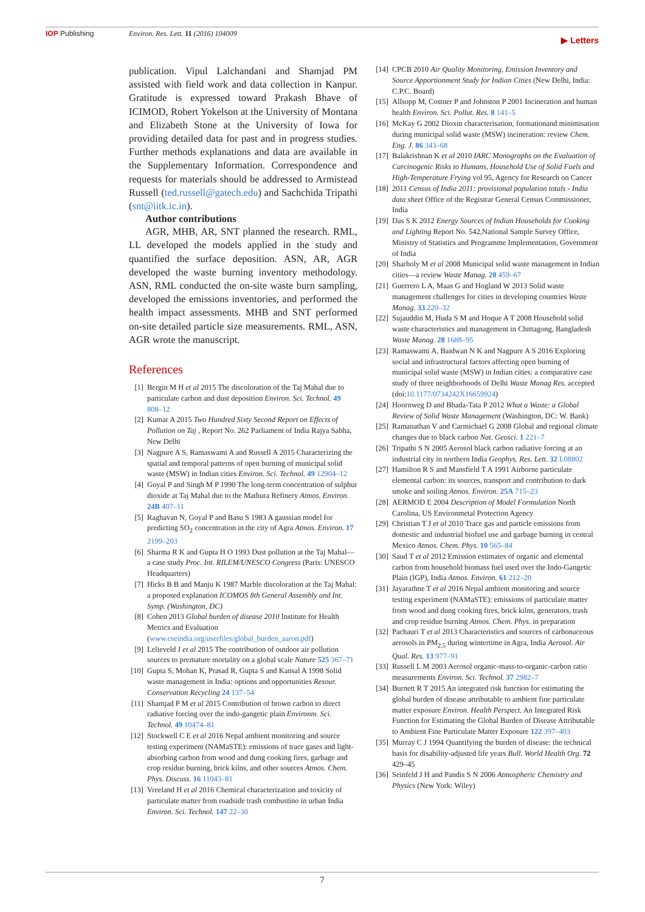IOP Publishing Environ. Res. Lett. 11 (2016) 104009
▶ Letters
publication. Vipul Lalchandani and Shamjad PM assisted with field work and data collection in Kanpur. Gratitude is expressed toward Prakash Bhave of ICIMOD, Robert Yokelson at the University of Montana and Elizabeth Stone at the University of Iowa for providing detailed data for past and in progress studies. Further methods explanations and data are available in the Supplementary Information. Correspondence and requests for materials should be addressed to Armistead Russell (ted.russell@gatech.edu) and Sachchida Tripathi (snt@iitk.ic.in).
Author contributions
AGR, MHB, AR, SNT planned the research. RML, LL developed the models applied in the study and quantified the surface deposition. ASN, AR, AGR developed the waste burning inventory methodology. ASN, RML conducted the on-site waste burn sampling, developed the emissions inventories, and performed the health impact assessments. MHB and SNT performed on-site detailed particle size measurements. RML, ASN, AGR wrote the manuscript.
References
[1] Bergin M H et al 2015 The discoloration of the Taj Mahal due to particulate carbon and dust deposition Environ. Sci. Technol. 49 808–12
[2] Kumar A 2015 Two Hundred Sixty Second Report on Effects of Pollution on Taj , Report No. 262 Parliament of India Rajya Sabha, New Delhi
[3] Nagpure A S, Ramaswami A and Russell A 2015 Characterizing the spatial and temporal patterns of open burning of municipal solid waste (MSW) in Indian cities Environ. Sci. Technol. 49 12904–12
[4] Goyal P and Singh M P 1990 The long-term concentration of sulphur dioxide at Taj Mahal due to the Mathura Refinery Atmos. Environ. 24B 407–11
[5] Raghavan N, Goyal P and Basu S 1983 A gaussian model for predicting SO<sub>2</sub> concentration in the city of Agra Atmos. Environ. 17 2199–203
[6] Sharma R K and Gupta H O 1993 Dust pollution at the Taj Mahal—a case study Proc. Int. RILEM/UNESCO Congress (Paris: UNESCO Headquarters)
[7] Hicks B B and Manju K 1987 Marble discoloration at the Taj Mahal: a proposed explanation ICOMOS 8th General Assembly and Int. Symp. (Washington, DC)
[8] Cohen 2013 Global burden of disease 2010 Institute for Health Metrics and Evaluation (www.cseindia.org/userfiles/global_burden_aaron.pdf)
[9] Lelieveld J et al 2015 The contribution of outdoor air pollution sources to premature mortality on a global scale Nature 525 367–71
[10] Gupta S, Mohan K, Prasad R, Gupta S and Kansal A 1998 Solid waste management in India: options and opportunities Resour. Conservation Recycling 24 137–54
[11] Shamjad P M et al 2015 Contribution of brown carbon to direct radiative forcing over the indo-gangetic plain Environm. Sci. Technol. 49 10474–81
[12] Stockwell C E et al 2016 Nepal ambient monitoring and source testing experiment (NAMaSTE): emissions of trace gases and light-absorbing carbon from wood and dung cooking fires, garbage and crop residue burning, brick kilns, and other sources Atmos. Chem. Phys. Discuss. 16 11043–81
[13] Vreeland H et al 2016 Chemical characterization and toxicity of particulate matter from roadside trash combustino in urban India Environ. Sci. Technol. 147 22–30
[14] CPCB 2010 Air Quality Monitoring, Emission Inventory and Source Apportionment Study for Indian Cities (New Delhi, India: C.P.C. Board)
[15] Allsopp M, Costner P and Johnston P 2001 Incineration and human health Environ. Sci. Pollut. Res. 8 141–5
[16] McKay G 2002 Dioxin characterisation, formationand minimisation during municipal solid waste (MSW) incineration: review Chem. Eng. J. 86 343–68
[17] Balakrishnan K et al 2010 IARC Monographs on the Evaluation of Carcinogenic Risks to Humans, Household Use of Solid Fuels and High-Temperature Frying vol 95, Agency for Research on Cancer
[18] 2011 Census of India 2011: provisional population totals - India data sheet Office of the Registrar General Census Commissioner, India
[19] Das S K 2012 Energy Sources of Indian Households for Cooking and Lighting Report No. 542,National Sample Survey Office, Ministry of Statistics and Programme Implementation, Government of India
[20] Sharholy M et al 2008 Municipal solid waste management in Indian cities—a review Waste Manag. 28 459–67
[21] Guerrero L A, Maas G and Hogland W 2013 Solid waste management challenges for cities in developing countries Waste Manag. 33 220–32
[22] Sujauddin M, Huda S M and Hoque A T 2008 Household solid waste characteristics and management in Chittagong, Bangladesh Waste Manag. 28 1688–95
[23] Ramaswami A, Baidwan N K and Nagpure A S 2016 Exploring social and infrastructural factors affecting open burning of municipal solid waste (MSW) in Indian cities: a comparative case study of three neighborhoods of Delhi Waste Manag Res. accepted (doi:10.1177/0734242X16659924)
[24] Hoornweg D and Bhada-Tata P 2012 What a Waste: a Global Review of Solid Waste Management (Washington, DC: W. Bank)
[25] Ramanathan V and Carmichael G 2008 Global and regional climate changes due to black carbon Nat. Geosci. 1 221–7
[26] Tripathi S N 2005 Aerosol black carbon radiative forcing at an industrial city in northern India Geophys. Res. Lett. 32 L08802
[27] Hamilton R S and Mansfield T A 1991 Airborne particulate elemental carbon: its sources, transport and contribution to dark smoke and soiling Atmos. Environ. 25A 715–23
[28] AERMOD E 2004 Description of Model Formulation North Carolina, US Environmetal Protection Agency
[29] Christian T J et al 2010 Trace gas and particle emissions from domestic and industrial biofuel use and garbage burning in central Mexico Atmos. Chem. Phys. 10 565–84
[30] Saud T et al 2012 Emission estimates of organic and elemental carbon from household biomass fuel used over the Indo-Gangetic Plain (IGP), India Atmos. Environ. 61 212–20
[31] Jayarathne T et al 2016 Nepal ambient monitoring and source testing experiment (NAMaSTE): emissions of particulate matter from wood and dung cooking fires, brick kilns, generators, trash and crop residue burning Atmos. Chem. Phys. in preparation
[32] Pachauri T et al 2013 Characteristics and sources of carbonaceous aerosols in PM<sub>2.5</sub> during wintertime in Agra, India Aerosol. Air Qual. Res. 13 977–91
[33] Russell L M 2003 Aerosol organic-mass-to-organic-carbon ratio measurements Environ. Sci. Technol. 37 2982–7
[34] Burnett R T 2015 An integrated risk function for estimating the global burden of disease attributable to ambient fine particulate matter exposure Environ. Health Perspect. An Integrated Risk Function for Estimating the Global Burden of Disease Attributable to Ambient Fine Particulate Matter Exposure 122 397–403
[35] Murray C J 1994 Quantifying the burden of disease: the technical basis for disability-adjusted life years Bull. World Health Org. 72 429–45
[36] Seinfeld J H and Pandis S N 2006 Atmospheric Chemistry and Physics (New York: Wiley)
7